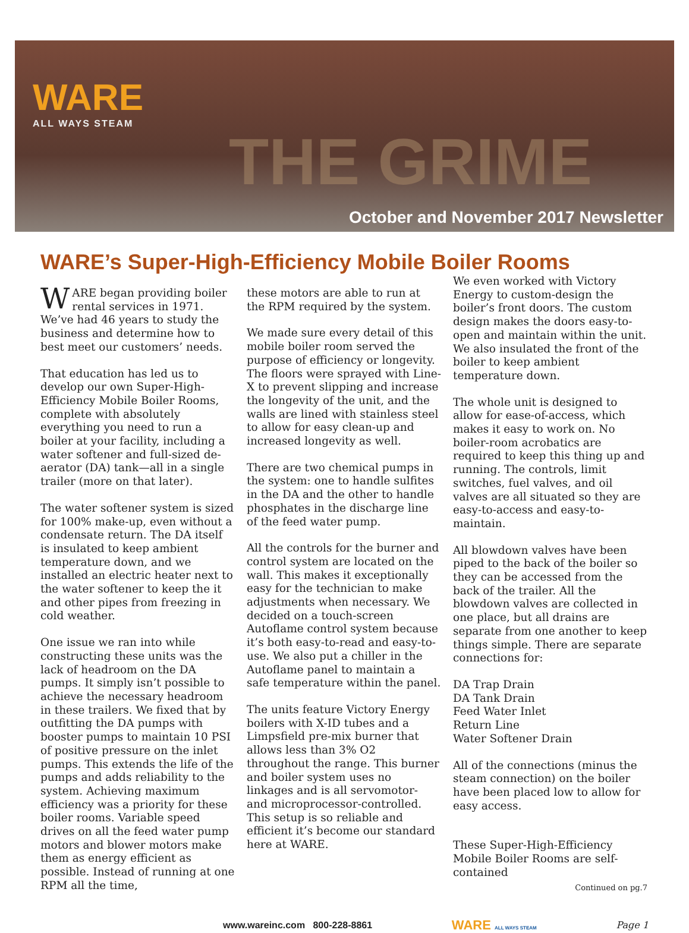WARE
ALL WAYS STEAM
THE GRIME
October and November 2017 Newsletter
WARE’s Super-High-Efficiency Mobile Boiler Rooms
WARE began providing boiler rental services in 1971. We’ve had 46 years to study the business and determine how to best meet our customers’ needs.
That education has led us to develop our own Super-High-Efficiency Mobile Boiler Rooms, complete with absolutely everything you need to run a boiler at your facility, including a water softener and full-sized de-aerator (DA) tank—all in a single trailer (more on that later).
The water softener system is sized for 100% make-up, even without a condensate return. The DA itself is insulated to keep ambient temperature down, and we installed an electric heater next to the water softener to keep the it and other pipes from freezing in cold weather.
One issue we ran into while constructing these units was the lack of headroom on the DA pumps. It simply isn’t possible to achieve the necessary headroom in these trailers. We fixed that by outfitting the DA pumps with booster pumps to maintain 10 PSI of positive pressure on the inlet pumps. This extends the life of the pumps and adds reliability to the system. Achieving maximum efficiency was a priority for these boiler rooms. Variable speed drives on all the feed water pump motors and blower motors make them as energy efficient as possible. Instead of running at one RPM all the time,
these motors are able to run at the RPM required by the system.
We made sure every detail of this mobile boiler room served the purpose of efficiency or longevity. The floors were sprayed with Line-X to prevent slipping and increase the longevity of the unit, and the walls are lined with stainless steel to allow for easy clean-up and increased longevity as well.
There are two chemical pumps in the system: one to handle sulfites in the DA and the other to handle phosphates in the discharge line of the feed water pump.
All the controls for the burner and control system are located on the wall. This makes it exceptionally easy for the technician to make adjustments when necessary. We decided on a touch-screen Autoflame control system because it’s both easy-to-read and easy-to-use. We also put a chiller in the Autoflame panel to maintain a safe temperature within the panel.
The units feature Victory Energy boilers with X-ID tubes and a Limpsfield pre-mix burner that allows less than 3% O2 throughout the range. This burner and boiler system uses no linkages and is all servomotor- and microprocessor-controlled. This setup is so reliable and efficient it’s become our standard here at WARE.
We even worked with Victory Energy to custom-design the boiler’s front doors. The custom design makes the doors easy-to-open and maintain within the unit. We also insulated the front of the boiler to keep ambient temperature down.
The whole unit is designed to allow for ease-of-access, which makes it easy to work on. No boiler-room acrobatics are required to keep this thing up and running. The controls, limit switches, fuel valves, and oil valves are all situated so they are easy-to-access and easy-to-maintain.
All blowdown valves have been piped to the back of the boiler so they can be accessed from the back of the trailer. All the blowdown valves are collected in one place, but all drains are separate from one another to keep things simple. There are separate connections for:
DA Trap Drain
DA Tank Drain
Feed Water Inlet
Return Line
Water Softener Drain
All of the connections (minus the steam connection) on the boiler have been placed low to allow for easy access.
These Super-High-Efficiency Mobile Boiler Rooms are self-contained
Continued on pg.7
www.wareinc.com 800-228-8861 WARE ALL WAYS STEAM Page 1